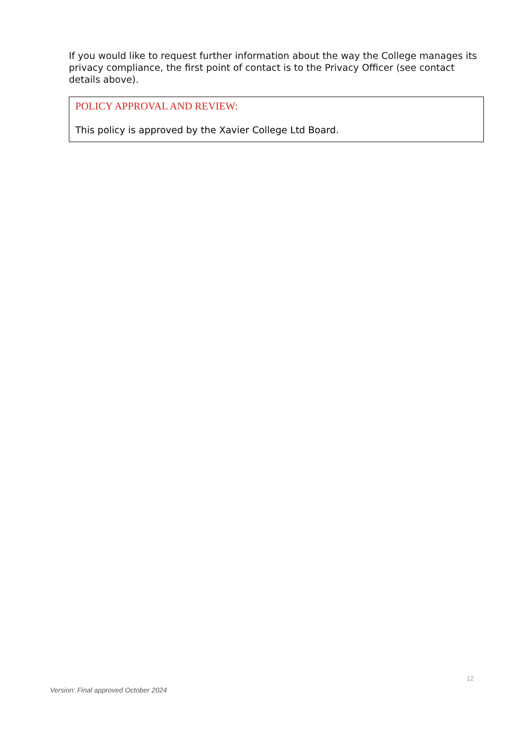If you would like to request further information about the way the College manages its privacy compliance, the first point of contact is to the Privacy Officer (see contact details above).
POLICY APPROVAL AND REVIEW:
This policy is approved by the Xavier College Ltd Board.
12
Version: Final approved October 2024